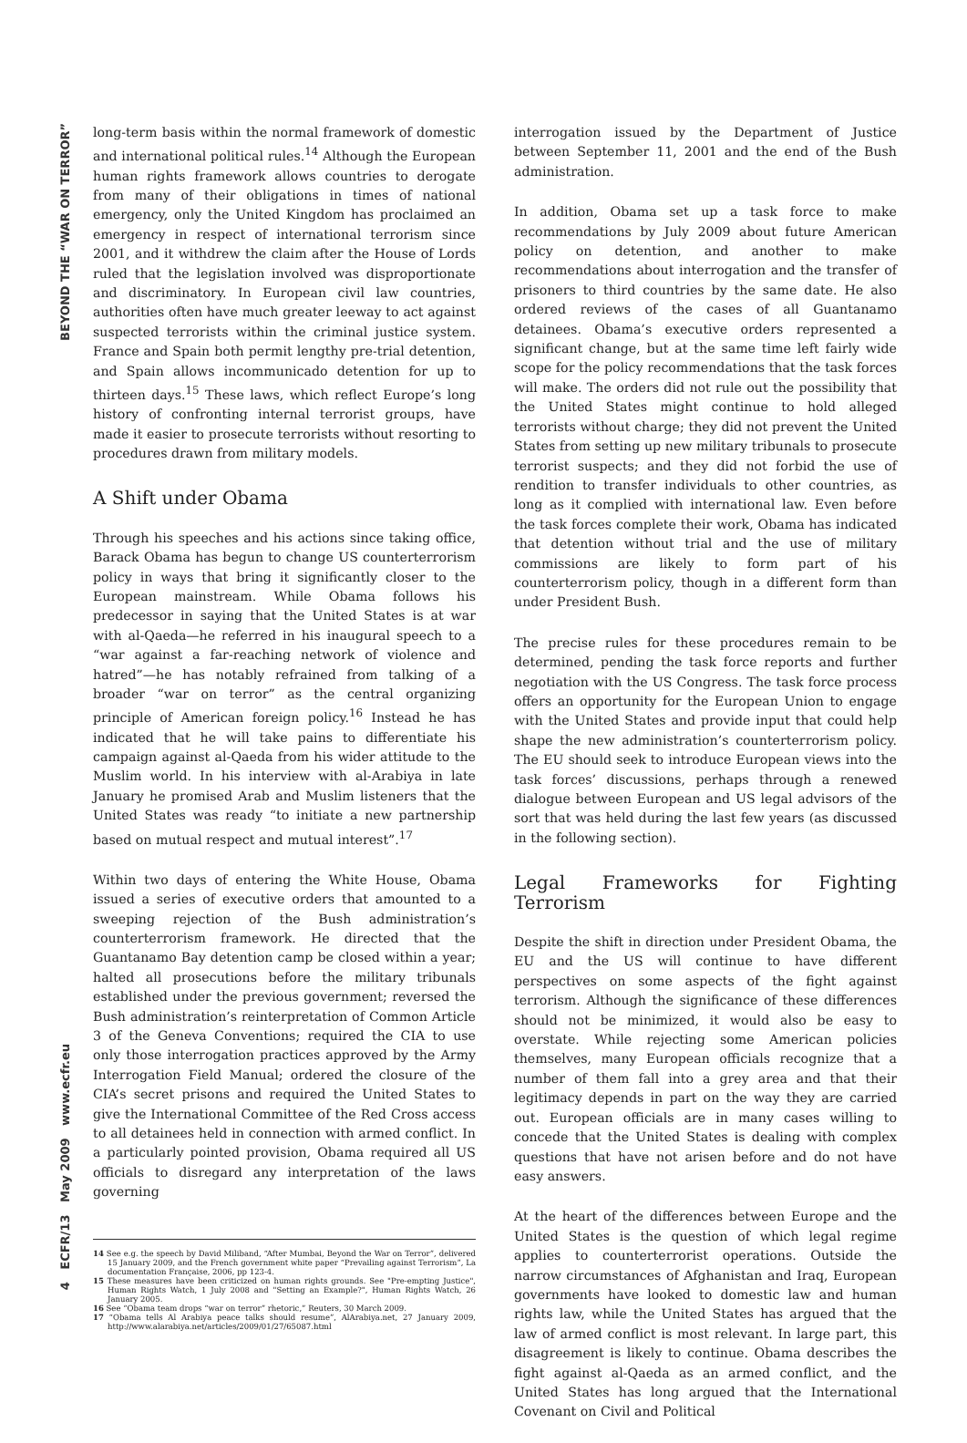BEYOND THE “WAR ON TERROR”
4 ECFR/13 May 2009 www.ecfr.eu
long-term basis within the normal framework of domestic and international political rules.<sup>14</sup> Although the European human rights framework allows countries to derogate from many of their obligations in times of national emergency, only the United Kingdom has proclaimed an emergency in respect of international terrorism since 2001, and it withdrew the claim after the House of Lords ruled that the legislation involved was disproportionate and discriminatory. In European civil law countries, authorities often have much greater leeway to act against suspected terrorists within the criminal justice system. France and Spain both permit lengthy pre-trial detention, and Spain allows incommunicado detention for up to thirteen days.<sup>15</sup> These laws, which reflect Europe’s long history of confronting internal terrorist groups, have made it easier to prosecute terrorists without resorting to procedures drawn from military models.
A Shift under Obama
Through his speeches and his actions since taking office, Barack Obama has begun to change US counterterrorism policy in ways that bring it significantly closer to the European mainstream. While Obama follows his predecessor in saying that the United States is at war with al-Qaeda—he referred in his inaugural speech to a “war against a far-reaching network of violence and hatred”—he has notably refrained from talking of a broader “war on terror” as the central organizing principle of American foreign policy.<sup>16</sup> Instead he has indicated that he will take pains to differentiate his campaign against al-Qaeda from his wider attitude to the Muslim world. In his interview with al-Arabiya in late January he promised Arab and Muslim listeners that the United States was ready “to initiate a new partnership based on mutual respect and mutual interest”.<sup>17</sup>
Within two days of entering the White House, Obama issued a series of executive orders that amounted to a sweeping rejection of the Bush administration’s counterterrorism framework. He directed that the Guantanamo Bay detention camp be closed within a year; halted all prosecutions before the military tribunals established under the previous government; reversed the Bush administration’s reinterpretation of Common Article 3 of the Geneva Conventions; required the CIA to use only those interrogation practices approved by the Army Interrogation Field Manual; ordered the closure of the CIA’s secret prisons and required the United States to give the International Committee of the Red Cross access to all detainees held in connection with armed conflict. In a particularly pointed provision, Obama required all US officials to disregard any interpretation of the laws governing
14 See e.g. the speech by David Miliband, “After Mumbai, Beyond the War on Terror”, delivered 15 January 2009, and the French government white paper “Prevailing against Terrorism”, La documentation Française, 2006, pp 123-4.
15 These measures have been criticized on human rights grounds. See "Pre-empting Justice", Human Rights Watch, 1 July 2008 and "Setting an Example?", Human Rights Watch, 26 January 2005.
16 See “Obama team drops “war on terror” rhetoric,” Reuters, 30 March 2009.
17 “Obama tells Al Arabiya peace talks should resume”, AlArabiya.net, 27 January 2009, http://www.alarabiya.net/articles/2009/01/27/65087.html
interrogation issued by the Department of Justice between September 11, 2001 and the end of the Bush administration.
In addition, Obama set up a task force to make recommendations by July 2009 about future American policy on detention, and another to make recommendations about interrogation and the transfer of prisoners to third countries by the same date. He also ordered reviews of the cases of all Guantanamo detainees. Obama’s executive orders represented a significant change, but at the same time left fairly wide scope for the policy recommendations that the task forces will make. The orders did not rule out the possibility that the United States might continue to hold alleged terrorists without charge; they did not prevent the United States from setting up new military tribunals to prosecute terrorist suspects; and they did not forbid the use of rendition to transfer individuals to other countries, as long as it complied with international law. Even before the task forces complete their work, Obama has indicated that detention without trial and the use of military commissions are likely to form part of his counterterrorism policy, though in a different form than under President Bush.
The precise rules for these procedures remain to be determined, pending the task force reports and further negotiation with the US Congress. The task force process offers an opportunity for the European Union to engage with the United States and provide input that could help shape the new administration’s counterterrorism policy. The EU should seek to introduce European views into the task forces’ discussions, perhaps through a renewed dialogue between European and US legal advisors of the sort that was held during the last few years (as discussed in the following section).
Legal Frameworks for Fighting Terrorism
Despite the shift in direction under President Obama, the EU and the US will continue to have different perspectives on some aspects of the fight against terrorism. Although the significance of these differences should not be minimized, it would also be easy to overstate. While rejecting some American policies themselves, many European officials recognize that a number of them fall into a grey area and that their legitimacy depends in part on the way they are carried out. European officials are in many cases willing to concede that the United States is dealing with complex questions that have not arisen before and do not have easy answers.
At the heart of the differences between Europe and the United States is the question of which legal regime applies to counterterrorist operations. Outside the narrow circumstances of Afghanistan and Iraq, European governments have looked to domestic law and human rights law, while the United States has argued that the law of armed conflict is most relevant. In large part, this disagreement is likely to continue. Obama describes the fight against al-Qaeda as an armed conflict, and the United States has long argued that the International Covenant on Civil and Political